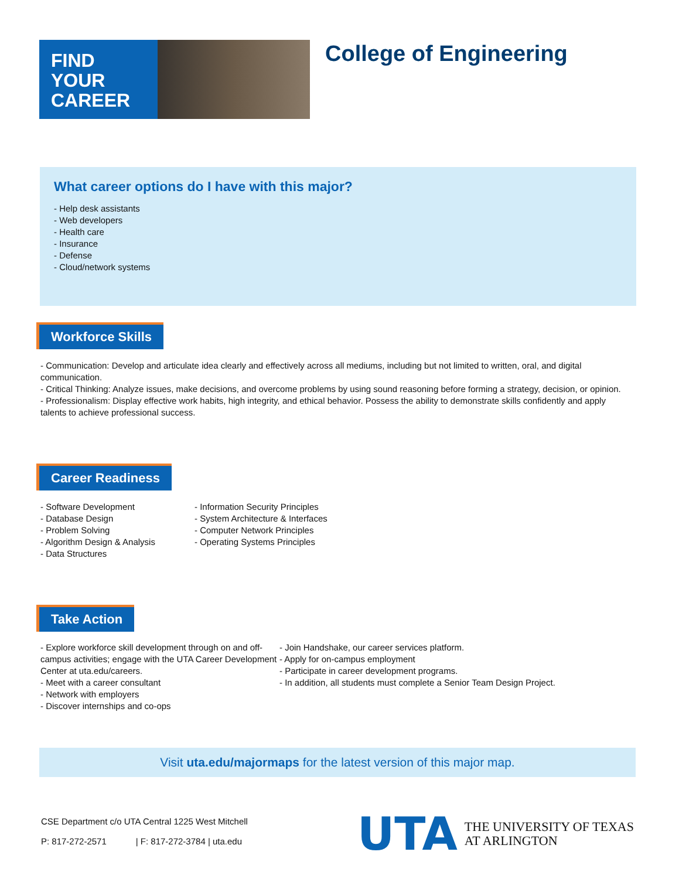FIND
YOUR
CAREER
College of Engineering
What career options do I have with this major?
- Help desk assistants
- Web developers
- Health care
- Insurance
- Defense
- Cloud/network systems
Workforce Skills
- Communication: Develop and articulate idea clearly and effectively across all mediums, including but not limited to written, oral, and digital communication.
- Critical Thinking: Analyze issues, make decisions, and overcome problems by using sound reasoning before forming a strategy, decision, or opinion.
- Professionalism: Display effective work habits, high integrity, and ethical behavior. Possess the ability to demonstrate skills confidently and apply talents to achieve professional success.
Career Readiness
- Software Development
- Database Design
- Problem Solving
- Algorithm Design & Analysis
- Data Structures
- Information Security Principles
- System Architecture & Interfaces
- Computer Network Principles
- Operating Systems Principles
Take Action
- Explore workforce skill development through on and off-campus activities; engage with the UTA Career Development Center at uta.edu/careers.
- Meet with a career consultant
- Network with employers
- Discover internships and co-ops
- Join Handshake, our career services platform.
- Apply for on-campus employment
- Participate in career development programs.
- In addition, all students must complete a Senior Team Design Project.
Visit uta.edu/majormaps for the latest version of this major map.
CSE Department c/o UTA Central 1225 West Mitchell
P: 817-272-2571 | F: 817-272-3784 | uta.edu
UTA THE UNIVERSITY OF TEXAS
AT ARLINGTON